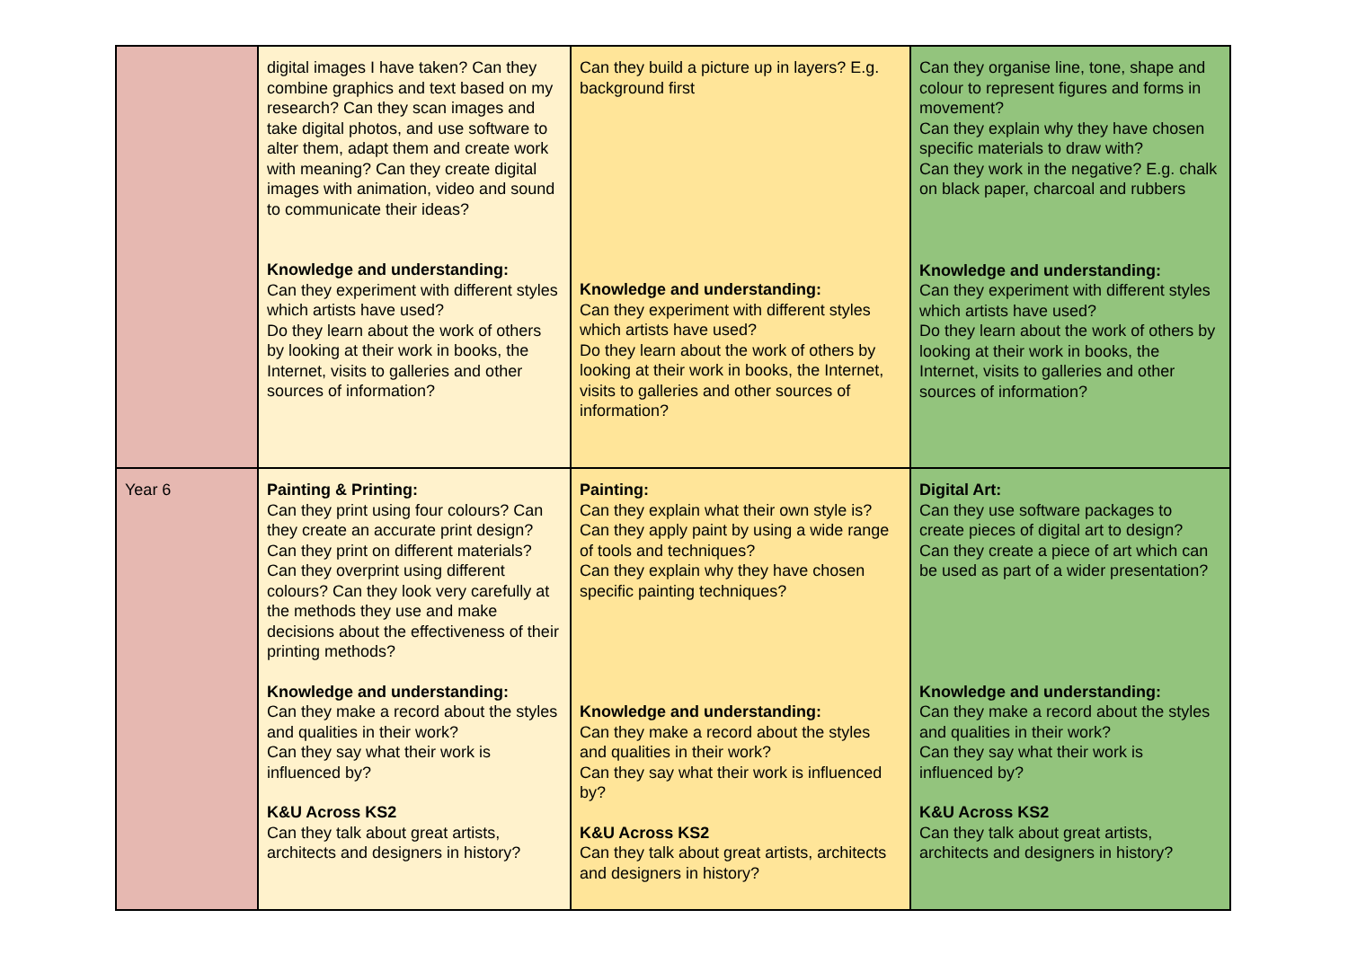| | digital images I have taken? Can they combine graphics and text based on my research? Can they scan images and take digital photos, and use software to alter them, adapt them and create work with meaning? Can they create digital images with animation, video and sound to communicate their ideas? Knowledge and understanding: Can they experiment with different styles which artists have used? Do they learn about the work of others by looking at their work in books, the Internet, visits to galleries and other sources of information? | Can they build a picture up in layers? E.g. background first Knowledge and understanding: Can they experiment with different styles which artists have used? Do they learn about the work of others by looking at their work in books, the Internet, visits to galleries and other sources of information? | Can they organise line, tone, shape and colour to represent figures and forms in movement? Can they explain why they have chosen specific materials to draw with? Can they work in the negative? E.g. chalk on black paper, charcoal and rubbers Knowledge and understanding: Can they experiment with different styles which artists have used? Do they learn about the work of others by looking at their work in books, the Internet, visits to galleries and other sources of information? |
| Year 6 | Painting & Printing: Can they print using four colours? Can they create an accurate print design? Can they print on different materials? Can they overprint using different colours? Can they look very carefully at the methods they use and make decisions about the effectiveness of their printing methods? Knowledge and understanding: Can they make a record about the styles and qualities in their work? Can they say what their work is influenced by? K&U Across KS2 Can they talk about great artists, architects and designers in history? | Painting: Can they explain what their own style is? Can they apply paint by using a wide range of tools and techniques? Can they explain why they have chosen specific painting techniques? Knowledge and understanding: Can they make a record about the styles and qualities in their work? Can they say what their work is influenced by? K&U Across KS2 Can they talk about great artists, architects and designers in history? | Digital Art: Can they use software packages to create pieces of digital art to design? Can they create a piece of art which can be used as part of a wider presentation? Knowledge and understanding: Can they make a record about the styles and qualities in their work? Can they say what their work is influenced by? K&U Across KS2 Can they talk about great artists, architects and designers in history? |